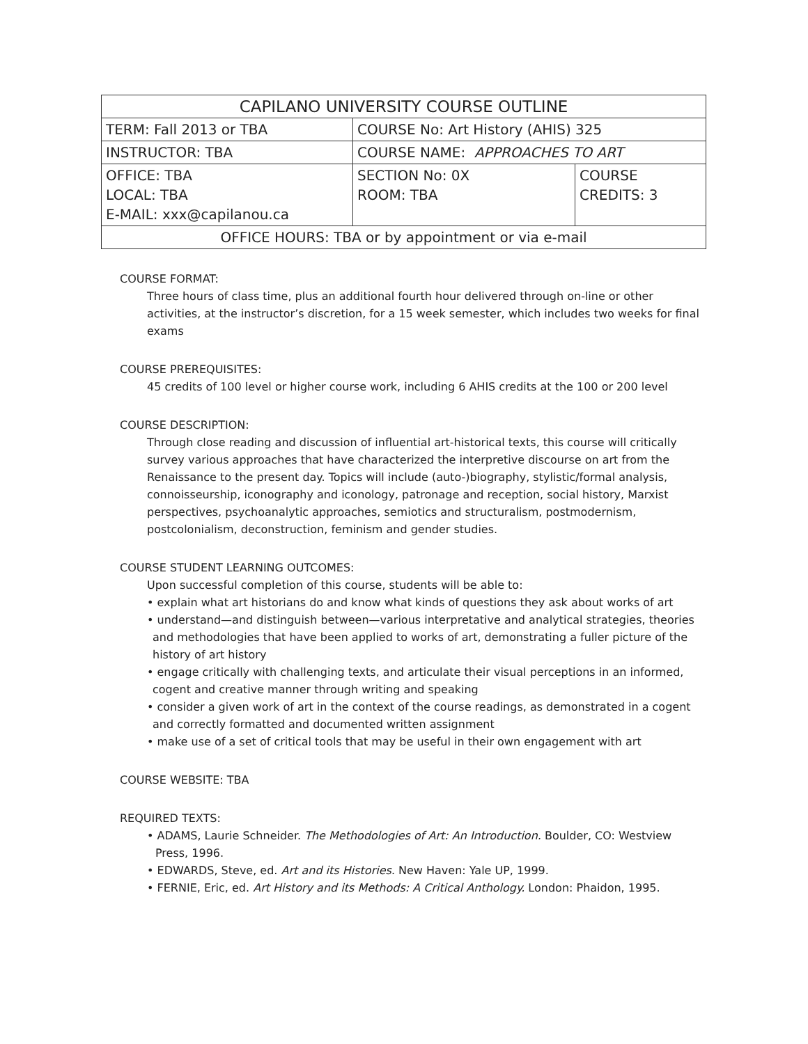| CAPILANO UNIVERSITY COURSE OUTLINE | | |
| TERM: Fall 2013 or TBA | COURSE No: Art History (AHIS) 325 | |
| INSTRUCTOR: TBA | COURSE NAME: APPROACHES TO ART | |
| OFFICE: TBA LOCAL: TBA E-MAIL: xxx@capilanou.ca | SECTION No: 0X ROOM: TBA | COURSE CREDITS: 3 |
| OFFICE HOURS: TBA or by appointment or via e-mail | | |
COURSE FORMAT:
Three hours of class time, plus an additional fourth hour delivered through on-line or other activities, at the instructor’s discretion, for a 15 week semester, which includes two weeks for final exams
COURSE PREREQUISITES:
45 credits of 100 level or higher course work, including 6 AHIS credits at the 100 or 200 level
COURSE DESCRIPTION:
Through close reading and discussion of influential art-historical texts, this course will critically survey various approaches that have characterized the interpretive discourse on art from the Renaissance to the present day. Topics will include (auto-)biography, stylistic/formal analysis, connoisseurship, iconography and iconology, patronage and reception, social history, Marxist perspectives, psychoanalytic approaches, semiotics and structuralism, postmodernism, postcolonialism, deconstruction, feminism and gender studies.
COURSE STUDENT LEARNING OUTCOMES:
Upon successful completion of this course, students will be able to:
• explain what art historians do and know what kinds of questions they ask about works of art
• understand—and distinguish between—various interpretative and analytical strategies, theories and methodologies that have been applied to works of art, demonstrating a fuller picture of the history of art history
• engage critically with challenging texts, and articulate their visual perceptions in an informed, cogent and creative manner through writing and speaking
• consider a given work of art in the context of the course readings, as demonstrated in a cogent and correctly formatted and documented written assignment
• make use of a set of critical tools that may be useful in their own engagement with art
COURSE WEBSITE: TBA
REQUIRED TEXTS:
• ADAMS, Laurie Schneider. The Methodologies of Art: An Introduction. Boulder, CO: Westview Press, 1996.
• EDWARDS, Steve, ed. Art and its Histories. New Haven: Yale UP, 1999.
• FERNIE, Eric, ed. Art History and its Methods: A Critical Anthology. London: Phaidon, 1995.